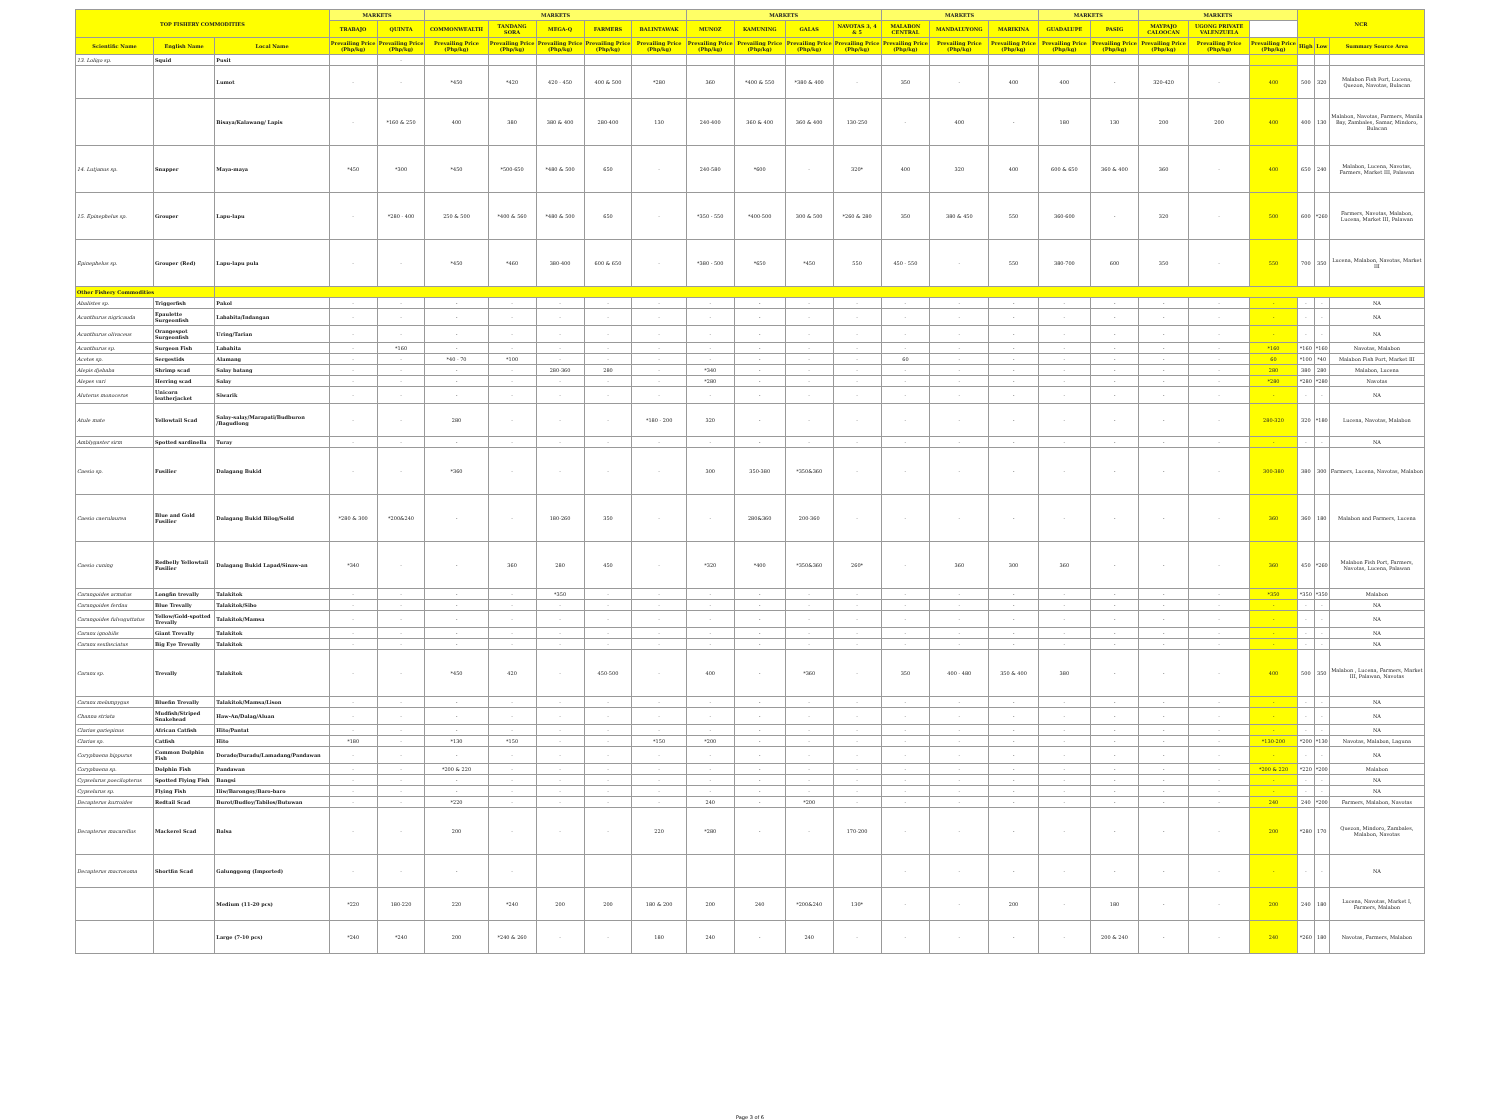| TOP FISHERY COMMODITIES | | | MARKETS | | MARKETS | | | | | MARKETS | | | | MARKETS | | | MARKETS | | MARKETS | | | NCR | | |
| --- | --- | --- | --- | --- | --- | --- | --- | --- | --- | --- | --- | --- | --- | --- | --- | --- | --- | --- | --- | --- | --- | --- | --- | --- |
| | | | TRABAJO | QUINTA | COMMONWEALTH | TANDANG SORA | MEGA-Q | FARMERS | BALINTAWAK | MUNOZ | KAMUNING | GALAS | NAVOTAS 3, 4 & 5 | MALABON CENTRAL | MANDALUYONG | MARIKINA | GUADALUPE | PASIG | MAYPAJO CALOOCAN | UGONG PRIVATE VALENZUELA | | | | |
| Scientific Name | English Name | Local Name | Prevailing Price (Php/kg) | Prevailing Price (Php/kg) | Prevailing Price (Php/kg) | Prevailing Price (Php/kg) | Prevailing Price (Php/kg) | Prevailing Price (Php/kg) | Prevailing Price (Php/kg) | Prevailing Price (Php/kg) | Prevailing Price (Php/kg) | Prevailing Price (Php/kg) | Prevailing Price (Php/kg) | Prevailing Price (Php/kg) | Prevailing Price (Php/kg) | Prevailing Price (Php/kg) | Prevailing Price (Php/kg) | Prevailing Price (Php/kg) | Prevailing Price (Php/kg) | Prevailing Price (Php/kg) | Prevailing Price (Php/kg) | High | Low | Summary Source Area |
| 13. Loligo sp. | Squid | Pusit | | - | | | | | | | | | | | | | | | | | | | | |
| | | Lumot | - | - | *450 | *420 | 420 - 450 | 400 & 500 | *280 | 360 | *400 & 550 | *380 & 400 | - | 350 | - | 400 | 400 | - | 320-420 | - | 400 | 500 | 320 | Malabon Fish Port, Lucena, Quezon, Navotas, Bulacan |
| | | Bisaya/Kalawang/ Lapis | - | *160 & 250 | 400 | 380 | 380 & 400 | 280-400 | 130 | 240-400 | 360 & 400 | 360 & 400 | 130-250 | - | 400 | - | 180 | 130 | 200 | 200 | 400 | 400 | 130 | Malabon, Navotas, Farmers, Manila Bay, Zambales, Samar, Mindoro, Bulacan |
| 14. Lutjanus sp. | Snapper | Maya-maya | *450 | *300 | *450 | *500-650 | *480 & 500 | 650 | - | 240-580 | *600 | - | 320* | 400 | 320 | 400 | 600 & 650 | 360 & 400 | 360 | - | 400 | 650 | 240 | Malabon, Lucena, Navotas, Farmers, Market III, Palawan |
| 15. Epinephelus sp. | Grouper | Lapu-lapu | - | *280 - 400 | 250 & 500 | *400 & 560 | *480 & 500 | 650 | - | *350 - 550 | *400-500 | 300 & 500 | *260 & 280 | 350 | 380 & 450 | 550 | 360-600 | - | 320 | - | 500 | 600 | *260 | Farmers, Navotas, Malabon, Lucena, Market III, Palawan |
| Epinephelus sp. | Grouper (Red) | Lapu-lapu pula | - | - | *450 | *460 | 380-400 | 600 & 650 | - | *380 - 500 | *650 | *450 | 550 | 450 - 550 | - | 550 | 380-700 | 600 | 350 | - | 550 | 700 | 350 | Lucena, Malabon, Navotas, Market III |
| Other Fishery Commodities | | | | | | | | | | | | | | | | | | | | | | | | |
| Abalistes sp. | Triggerfish | Pakol | - | - | - | - | - | - | - | - | - | - | - | - | - | - | - | - | - | - | - | - | - | NA |
| Acanthurus nigricauda | Epaulette Surgeonfish | Lababita/Indangan | - | - | - | - | - | - | - | - | - | - | - | - | - | - | - | - | - | - | - | - | - | NA |
| Acanthurus olivaceus | Orangespot Surgeonfish | Uring/Tarian | - | - | - | - | - | - | - | - | - | - | - | - | - | - | - | - | - | - | - | - | - | NA |
| Acanthurus sp. | Surgeon Fish | Labahita | - | *160 | - | - | - | - | - | - | - | - | - | - | - | - | - | - | - | - | *160 | *160 | *160 | Navotas, Malabon |
| Acetes sp. | Sergestids | Alamang | - | - | *40 - 70 | *100 | - | - | - | - | - | - | - | 60 | - | - | - | - | - | - | 60 | *100 | *40 | Malabon Fish Port, Market III |
| Alepis djebaba | Shrimp scad | Salay batang | - | - | - | - | 280-360 | 280 | - | *340 | - | - | - | - | - | - | - | - | - | - | 280 | 380 | 280 | Malabon, Lucena |
| Alepes vari | Herring scad | Salay | - | - | - | - | - | - | - | *280 | - | - | - | - | - | - | - | - | - | - | *280 | *280 | *280 | Navotas |
| Aluterus monoceros | Unicorn leatherjacket | Siwarik | - | - | - | - | - | - | - | - | - | - | - | - | - | - | - | - | - | - | - | - | - | NA |
| Atule mate | Yellowtail Scad | Salay-salay/Marapati/Budburon /Bagudlong | - | - | 280 | - | - | - | *180 - 200 | 320 | - | - | - | - | - | - | - | - | - | - | 280-320 | 320 | *180 | Lucena, Navotas, Malabon |
| Amblygaster sirm | Spotted sardinella | Turay | - | - | - | - | - | - | - | - | - | - | - | - | - | - | - | - | - | - | - | - | - | NA |
| Caesio sp. | Fusilier | Dalagang Bukid | - | - | *360 | - | - | - | - | 300 | 350-380 | *350&360 | - | - | - | - | - | - | - | - | 300-380 | 380 | 300 | Farmers, Lucena, Navotas, Malabon |
| Caesio caerulaurea | Blue and Gold Fusilier | Dalagang Bukid Bilog/Solid | *280 & 300 | *200&240 | - | - | 180-260 | 350 | - | - | 280&360 | 200-360 | - | - | - | - | - | - | - | - | 360 | 360 | 180 | Malabon and Farmers, Lucena |
| Caesio cuning | Redbelly Yellowtail Fusilier | Dalagang Bukid Lapad/Sinaw-an | *340 | - | - | 360 | 280 | 450 | - | *320 | *400 | *350&360 | 260* | - | 360 | 300 | 360 | - | - | - | 360 | 450 | *260 | Malabon Fish Port, Farmers, Navotas, Lucena, Palawan |
| Carangoides armatus | Longfin trevally | Talakitok | - | - | - | - | *350 | - | - | - | - | - | - | - | - | - | - | - | - | - | *350 | *350 | *350 | Malabon |
| Carangoides ferdau | Blue Trevally | Talakitok/Sibo | - | - | - | - | - | - | - | - | - | - | - | - | - | - | - | - | - | - | - | - | - | NA |
| Carangoides fulvoguttatus | Yellow/Gold-spotted Trevally | Talakitok/Mamsa | - | - | - | - | - | - | - | - | - | - | - | - | - | - | - | - | - | - | - | - | - | NA |
| Caranx ignobilis | Giant Trevally | Talakitok | - | - | - | - | - | - | - | - | - | - | - | - | - | - | - | - | - | - | - | - | - | NA |
| Caranx sexfasciatus | Big Eye Trevally | Talakitok | - | - | - | - | - | - | - | - | - | - | - | - | - | - | - | - | - | - | - | - | - | NA |
| Caranx sp. | Trevally | Talakitok | - | - | *450 | 420 | - | 450-500 | - | 400 | - | *360 | - | 350 | 400 - 480 | 350 & 400 | 380 | - | - | - | 400 | 500 | 350 | Malabon , Lucena, Farmers, Market III, Palawan, Navotas |
| Caranx melampygus | Bluefin Trevally | Talakitok/Mamsa/Lison | - | - | - | - | - | - | - | - | - | - | - | - | - | - | - | - | - | - | - | - | - | NA |
| Channa striata | Mudfish/Striped Snakehead | Haw-An/Dalag/Aluan | - | - | - | - | - | - | - | - | - | - | - | - | - | - | - | - | - | - | - | - | - | NA |
| Clarias gariepinus | African Catfish | Hito/Pantat | - | - | - | - | - | - | - | - | - | - | - | - | - | - | - | - | - | - | - | - | - | NA |
| Clarias sp. | Catfish | Hito | *180 | - | *130 | *150 | - | - | *150 | *200 | - | - | - | - | - | - | - | - | - | - | *130-200 | *200 | *130 | Navotas, Malabon, Laguna |
| Coryphaena hippurus | Common Dolphin Fish | Dorado/Duradu/Lamadang/Pandawan | - | - | - | - | - | - | - | - | - | - | - | - | - | - | - | - | - | - | - | - | - | NA |
| Coryphaena sp. | Dolphin Fish | Pandawan | - | - | *200 & 220 | - | - | - | - | - | - | - | - | - | - | - | - | - | - | - | *200 & 220 | *220 | *200 | Malabon |
| Cypselurus poecilopterus | Spotted Flying Fish | Bangsi | - | - | - | - | - | - | - | - | - | - | - | - | - | - | - | - | - | - | - | - | - | NA |
| Cypselurus sp. | Flying Fish | Iliw/Barongoy/Baro-baro | - | - | - | - | - | - | - | - | - | - | - | - | - | - | - | - | - | - | - | - | - | NA |
| Decapterus kurroides | Redtail Scad | Burot/Budloy/Tabilos/Butuwan | - | - | *220 | - | - | - | - | 240 | - | *200 | - | - | - | - | - | - | - | - | 240 | 240 | *200 | Farmers, Malabon, Navotas |
| Decapterus macarellus | Mackerel Scad | Balsa | - | - | 200 | - | - | - | 220 | *280 | - | - | 170-200 | - | - | - | - | - | - | - | 200 | *280 | 170 | Quezon, Mindoro, Zambales, Malabon, Navotas |
| Decapterus macrosoma | Shortfin Scad | Galunggong (Imported) | - | - | - | - | | | | | | | | - | - | - | - | - | - | - | - | - | - | NA |
| | | Medium (11-20 pcs) | *220 | 180-220 | 220 | *240 | 200 | 200 | 180 & 200 | 200 | 240 | *200&240 | 130* | - | - | 200 | - | 180 | - | - | 200 | 240 | 180 | Lucena, Navotas, Market I, Farmers, Malabon |
| | | Large (7-10 pcs) | *240 | *240 | 200 | *240 & 260 | - | - | 180 | 240 | - | 240 | - | - | - | - | - | 200 & 240 | - | - | 240 | *260 | 180 | Navotas, Farmers, Malabon |
Page 3 of 6